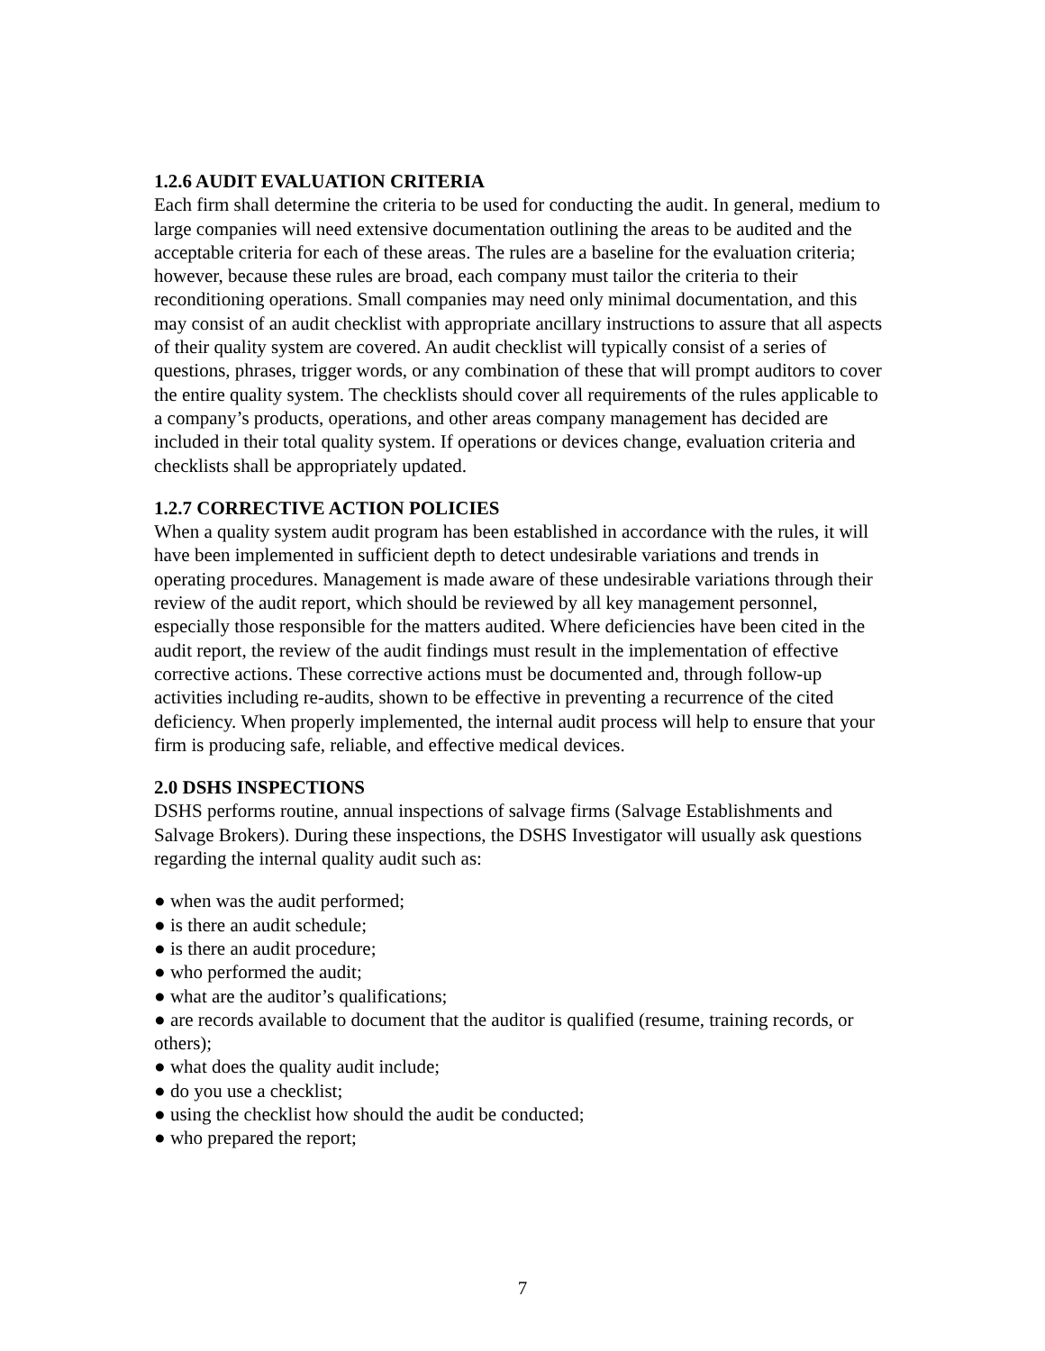1.2.6 AUDIT EVALUATION CRITERIA
Each firm shall determine the criteria to be used for conducting the audit. In general, medium to large companies will need extensive documentation outlining the areas to be audited and the acceptable criteria for each of these areas. The rules are a baseline for the evaluation criteria; however, because these rules are broad, each company must tailor the criteria to their reconditioning operations. Small companies may need only minimal documentation, and this may consist of an audit checklist with appropriate ancillary instructions to assure that all aspects of their quality system are covered. An audit checklist will typically consist of a series of questions, phrases, trigger words, or any combination of these that will prompt auditors to cover the entire quality system. The checklists should cover all requirements of the rules applicable to a company’s products, operations, and other areas company management has decided are included in their total quality system. If operations or devices change, evaluation criteria and checklists shall be appropriately updated.
1.2.7 CORRECTIVE ACTION POLICIES
When a quality system audit program has been established in accordance with the rules, it will have been implemented in sufficient depth to detect undesirable variations and trends in operating procedures. Management is made aware of these undesirable variations through their review of the audit report, which should be reviewed by all key management personnel, especially those responsible for the matters audited. Where deficiencies have been cited in the audit report, the review of the audit findings must result in the implementation of effective corrective actions. These corrective actions must be documented and, through follow-up activities including re-audits, shown to be effective in preventing a recurrence of the cited deficiency. When properly implemented, the internal audit process will help to ensure that your firm is producing safe, reliable, and effective medical devices.
2.0 DSHS INSPECTIONS
DSHS performs routine, annual inspections of salvage firms (Salvage Establishments and Salvage Brokers). During these inspections, the DSHS Investigator will usually ask questions regarding the internal quality audit such as:
● when was the audit performed;
● is there an audit schedule;
● is there an audit procedure;
● who performed the audit;
● what are the auditor’s qualifications;
● are records available to document that the auditor is qualified (resume, training records, or
others);
● what does the quality audit include;
● do you use a checklist;
● using the checklist how should the audit be conducted;
● who prepared the report;
7